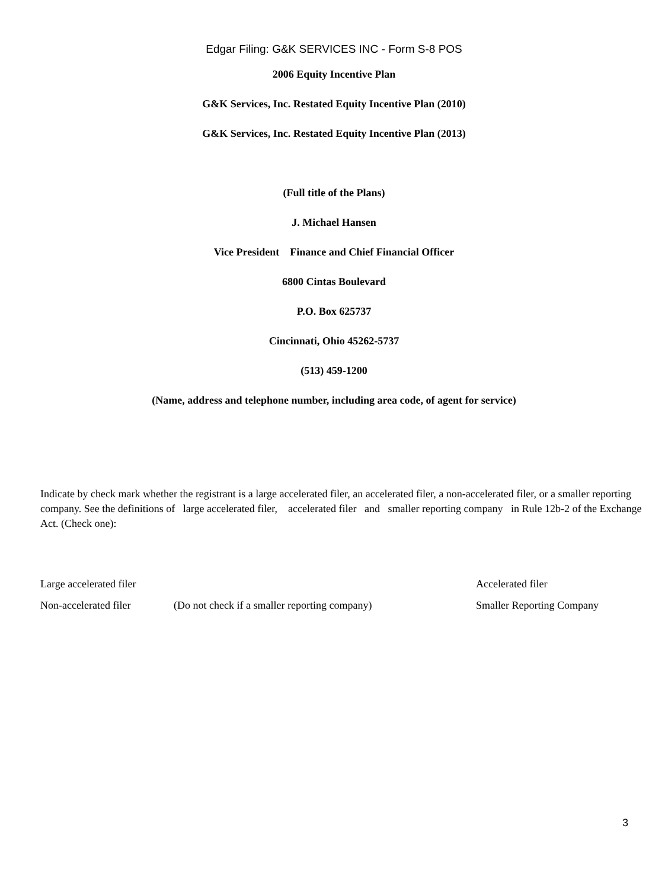Edgar Filing: G&K SERVICES INC - Form S-8 POS
2006 Equity Incentive Plan
G&K Services, Inc. Restated Equity Incentive Plan (2010)
G&K Services, Inc. Restated Equity Incentive Plan (2013)
(Full title of the Plans)
J. Michael Hansen
Vice President Finance and Chief Financial Officer
6800 Cintas Boulevard
P.O. Box 625737
Cincinnati, Ohio 45262-5737
(513) 459-1200
(Name, address and telephone number, including area code, of agent for service)
Indicate by check mark whether the registrant is a large accelerated filer, an accelerated filer, a non-accelerated filer, or a smaller reporting company. See the definitions of large accelerated filer, accelerated filer and smaller reporting company in Rule 12b-2 of the Exchange Act. (Check one):
Large accelerated filer Accelerated filer
Non-accelerated filer (Do not check if a smaller reporting company) Smaller Reporting Company
3